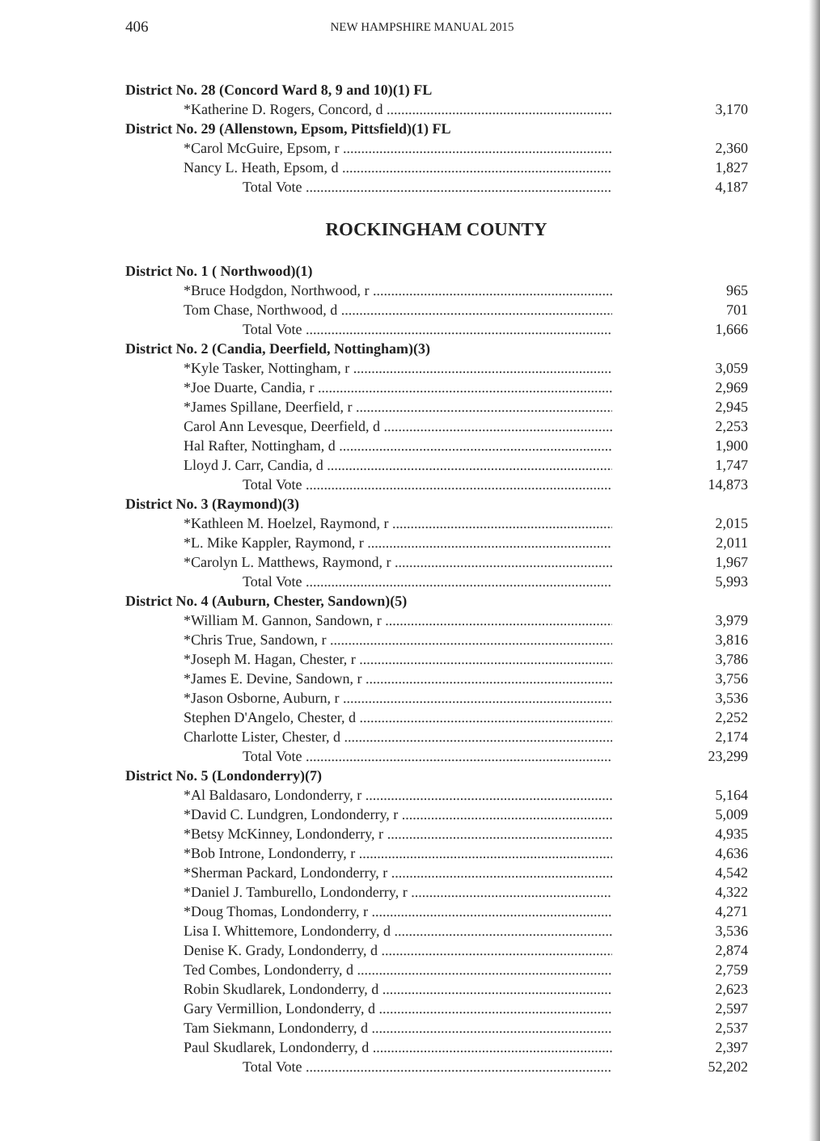406 NEW HAMPSHIRE MANUAL 2015
| District No. 28 (Concord Ward 8, 9 and 10)(1) FL | |
| *Katherine D. Rogers, Concord, d | 3,170 |
| District No. 29 (Allenstown, Epsom, Pittsfield)(1) FL | |
| *Carol McGuire, Epsom, r | 2,360 |
| Nancy L. Heath, Epsom, d | 1,827 |
| Total Vote | 4,187 |
ROCKINGHAM COUNTY
| District No. 1 ( Northwood)(1) | |
| *Bruce Hodgdon, Northwood, r | 965 |
| Tom Chase, Northwood, d | 701 |
| Total Vote | 1,666 |
| District No. 2 (Candia, Deerfield, Nottingham)(3) | |
| *Kyle Tasker, Nottingham, r | 3,059 |
| *Joe Duarte, Candia, r | 2,969 |
| *James Spillane, Deerfield, r | 2,945 |
| Carol Ann Levesque, Deerfield, d | 2,253 |
| Hal Rafter, Nottingham, d | 1,900 |
| Lloyd J. Carr, Candia, d | 1,747 |
| Total Vote | 14,873 |
| District No. 3 (Raymond)(3) | |
| *Kathleen M. Hoelzel, Raymond, r | 2,015 |
| *L. Mike Kappler, Raymond, r | 2,011 |
| *Carolyn L. Matthews, Raymond, r | 1,967 |
| Total Vote | 5,993 |
| District No. 4 (Auburn, Chester, Sandown)(5) | |
| *William M. Gannon, Sandown, r | 3,979 |
| *Chris True, Sandown, r | 3,816 |
| *Joseph M. Hagan, Chester, r | 3,786 |
| *James E. Devine, Sandown, r | 3,756 |
| *Jason Osborne, Auburn, r | 3,536 |
| Stephen D'Angelo, Chester, d | 2,252 |
| Charlotte Lister, Chester, d | 2,174 |
| Total Vote | 23,299 |
| District No. 5 (Londonderry)(7) | |
| *Al Baldasaro, Londonderry, r | 5,164 |
| *David C. Lundgren, Londonderry, r | 5,009 |
| *Betsy McKinney, Londonderry, r | 4,935 |
| *Bob Introne, Londonderry, r | 4,636 |
| *Sherman Packard, Londonderry, r | 4,542 |
| *Daniel J. Tamburello, Londonderry, r | 4,322 |
| *Doug Thomas, Londonderry, r | 4,271 |
| Lisa I. Whittemore, Londonderry, d | 3,536 |
| Denise K. Grady, Londonderry, d | 2,874 |
| Ted Combes, Londonderry, d | 2,759 |
| Robin Skudlarek, Londonderry, d | 2,623 |
| Gary Vermillion, Londonderry, d | 2,597 |
| Tam Siekmann, Londonderry, d | 2,537 |
| Paul Skudlarek, Londonderry, d | 2,397 |
| Total Vote | 52,202 |